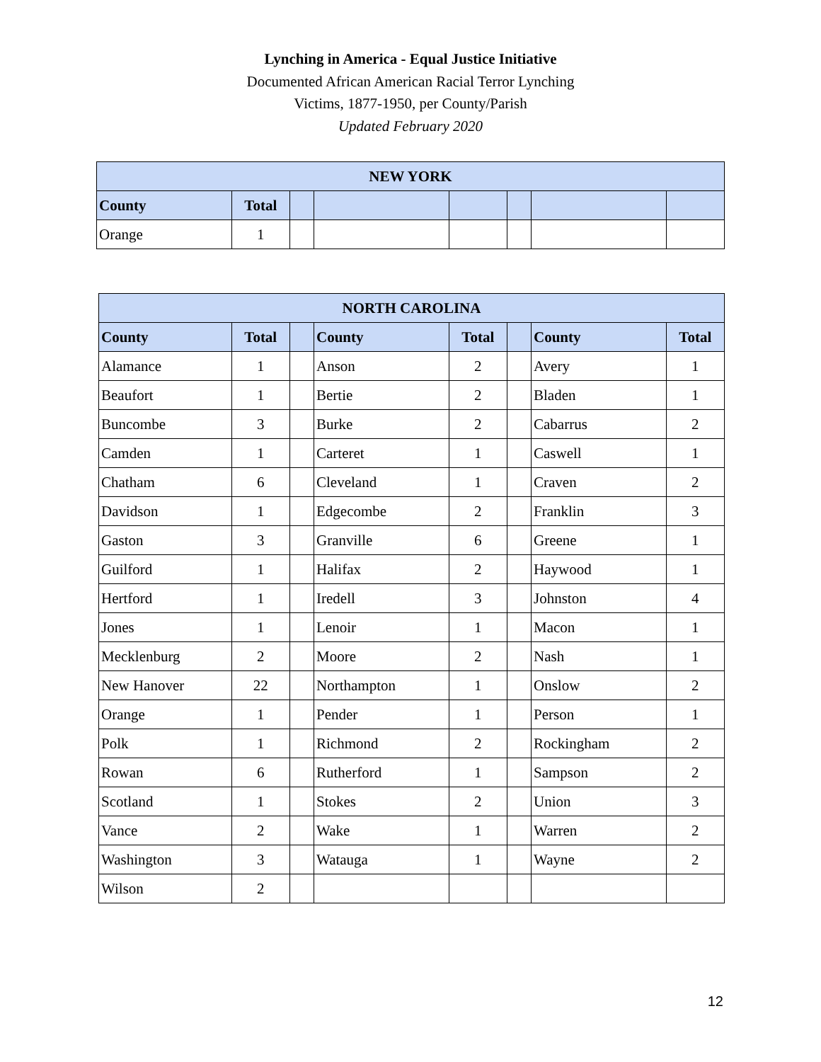Lynching in America - Equal Justice Initiative
Documented African American Racial Terror Lynching
Victims, 1877-1950, per County/Parish
Updated February 2020
| NEW YORK | | | | | | | |
| --- | --- | --- | --- | --- | --- | --- | --- |
| County | Total | | | | | | |
| Orange | 1 | | | | | | |
| NORTH CAROLINA | | | | | | | |
| --- | --- | --- | --- | --- | --- | --- | --- |
| County | Total | | County | Total | | County | Total |
| Alamance | 1 | | Anson | 2 | | Avery | 1 |
| Beaufort | 1 | | Bertie | 2 | | Bladen | 1 |
| Buncombe | 3 | | Burke | 2 | | Cabarrus | 2 |
| Camden | 1 | | Carteret | 1 | | Caswell | 1 |
| Chatham | 6 | | Cleveland | 1 | | Craven | 2 |
| Davidson | 1 | | Edgecombe | 2 | | Franklin | 3 |
| Gaston | 3 | | Granville | 6 | | Greene | 1 |
| Guilford | 1 | | Halifax | 2 | | Haywood | 1 |
| Hertford | 1 | | Iredell | 3 | | Johnston | 4 |
| Jones | 1 | | Lenoir | 1 | | Macon | 1 |
| Mecklenburg | 2 | | Moore | 2 | | Nash | 1 |
| New Hanover | 22 | | Northampton | 1 | | Onslow | 2 |
| Orange | 1 | | Pender | 1 | | Person | 1 |
| Polk | 1 | | Richmond | 2 | | Rockingham | 2 |
| Rowan | 6 | | Rutherford | 1 | | Sampson | 2 |
| Scotland | 1 | | Stokes | 2 | | Union | 3 |
| Vance | 2 | | Wake | 1 | | Warren | 2 |
| Washington | 3 | | Watauga | 1 | | Wayne | 2 |
| Wilson | 2 | | | | | | |
12